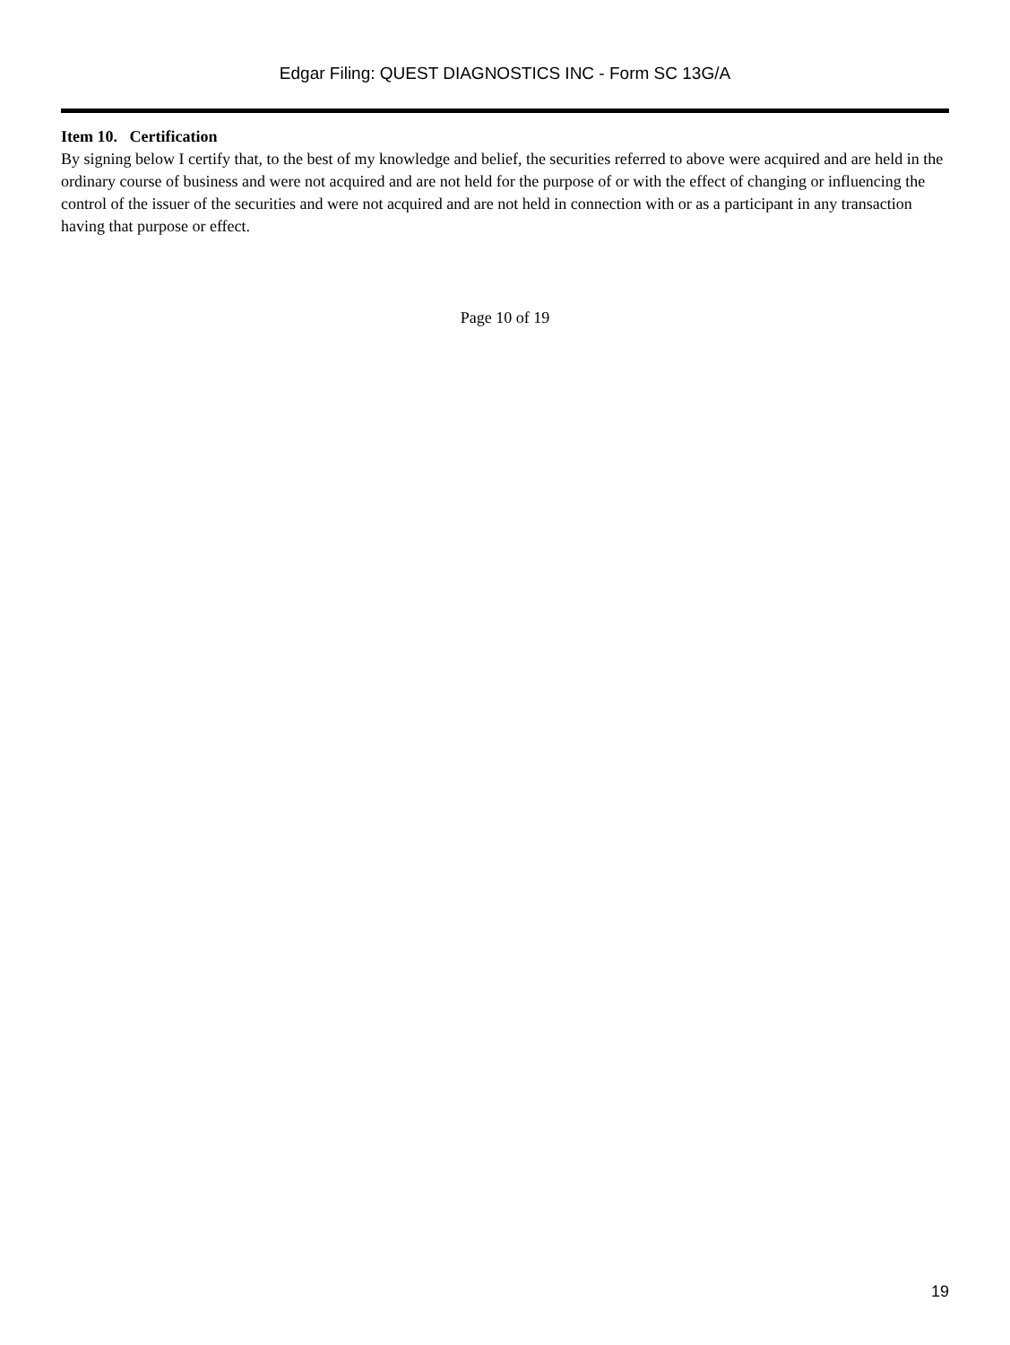Edgar Filing: QUEST DIAGNOSTICS INC - Form SC 13G/A
Item 10. Certification
By signing below I certify that, to the best of my knowledge and belief, the securities referred to above were acquired and are held in the ordinary course of business and were not acquired and are not held for the purpose of or with the effect of changing or influencing the control of the issuer of the securities and were not acquired and are not held in connection with or as a participant in any transaction having that purpose or effect.
Page 10 of 19
19